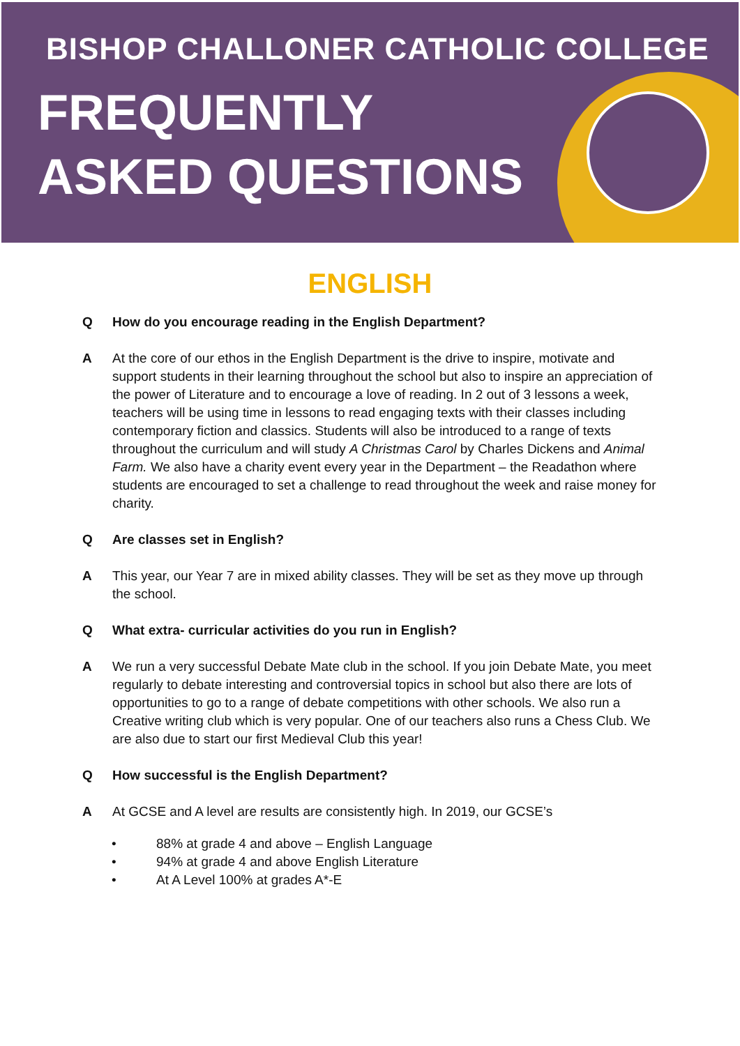BISHOP CHALLONER CATHOLIC COLLEGE
FREQUENTLY
ASKED QUESTIONS
ENGLISH
Q How do you encourage reading in the English Department?
A At the core of our ethos in the English Department is the drive to inspire, motivate and support students in their learning throughout the school but also to inspire an appreciation of the power of Literature and to encourage a love of reading. In 2 out of 3 lessons a week, teachers will be using time in lessons to read engaging texts with their classes including contemporary fiction and classics. Students will also be introduced to a range of texts throughout the curriculum and will study A Christmas Carol by Charles Dickens and Animal Farm. We also have a charity event every year in the Department – the Readathon where students are encouraged to set a challenge to read throughout the week and raise money for charity.
Q Are classes set in English?
A This year, our Year 7 are in mixed ability classes. They will be set as they move up through the school.
Q What extra- curricular activities do you run in English?
A We run a very successful Debate Mate club in the school. If you join Debate Mate, you meet regularly to debate interesting and controversial topics in school but also there are lots of opportunities to go to a range of debate competitions with other schools. We also run a Creative writing club which is very popular. One of our teachers also runs a Chess Club. We are also due to start our first Medieval Club this year!
Q How successful is the English Department?
A At GCSE and A level are results are consistently high. In 2019, our GCSE’s
• 88% at grade 4 and above – English Language
• 94% at grade 4 and above English Literature
• At A Level 100% at grades A*-E